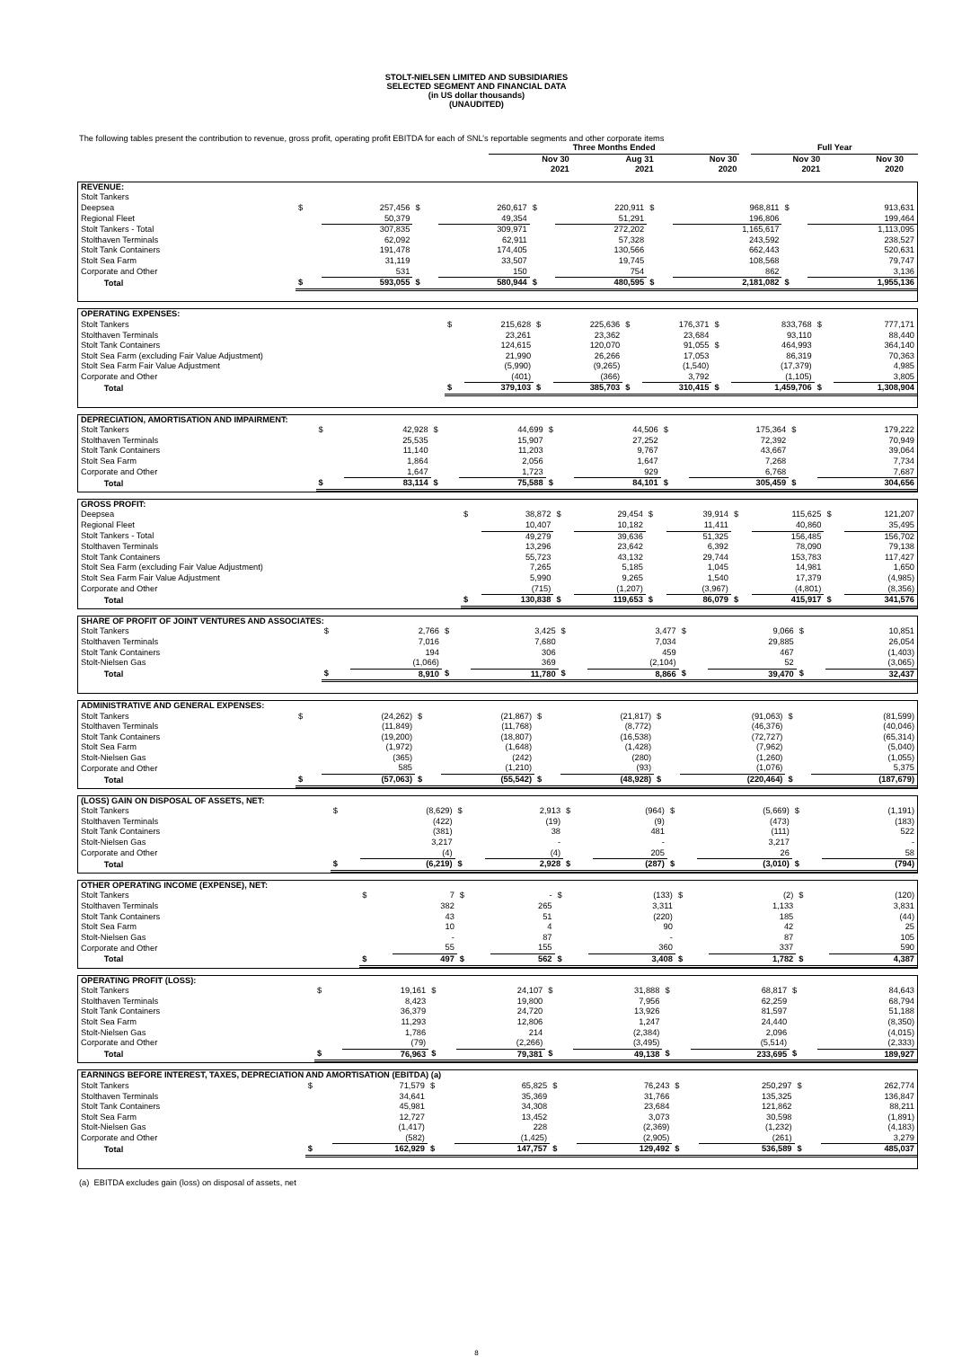STOLT-NIELSEN LIMITED AND SUBSIDIARIES
SELECTED SEGMENT AND FINANCIAL DATA
(in US dollar thousands)
(UNAUDITED)
The following tables present the contribution to revenue, gross profit, operating profit EBITDA for each of SNL’s reportable segments and other corporate items
| | Three Months Ended | | | | | | | Full Year | | | |
| --- | --- | --- | --- | --- | --- | --- | --- | --- | --- | --- | --- |
| | | Nov 30 2021 | | Aug 31 2021 | | Nov 30 2020 | | Nov 30 2021 | | Nov 30 2020 | |
| REVENUE: | | | | | | | | | | |
| Stolt Tankers | | | | | | | | | | |
| Deepsea | $ | 257,456 | $ | 260,617 | $ | 220,911 | $ | 968,811 | $ | 913,631 |
| Regional Fleet | | 50,379 | | 49,354 | | 51,291 | | 196,806 | | 199,464 |
| Stolt Tankers - Total | | 307,835 | | 309,971 | | 272,202 | | 1,165,617 | | 1,113,095 |
| Stolthaven Terminals | | 62,092 | | 62,911 | | 57,328 | | 243,592 | | 238,527 |
| Stolt Tank Containers | | 191,478 | | 174,405 | | 130,566 | | 662,443 | | 520,631 |
| Stolt Sea Farm | | 31,119 | | 33,507 | | 19,745 | | 108,568 | | 79,747 |
| Corporate and Other | | 531 | | 150 | | 754 | | 862 | | 3,136 |
| Total | $ | 593,055 | $ | 580,944 | $ | 480,595 | $ | 2,181,082 | $ | 1,955,136 |
| OPERATING EXPENSES: | | | | | | | | | | |
| Stolt Tankers | $ | 215,628 | $ | 225,636 | $ | 176,371 | $ | 833,768 | $ | 777,171 |
| Stolthaven Terminals | | 23,261 | | 23,362 | | 23,684 | | 93,110 | | 88,440 |
| Stolt Tank Containers | | 124,615 | | 120,070 | | 91,055 | $ | 464,993 | | 364,140 |
| Stolt Sea Farm (excluding Fair Value Adjustment) | | 21,990 | | 26,266 | | 17,053 | | 86,319 | | 70,363 |
| Stolt Sea Farm Fair Value Adjustment | | (5,990) | | (9,265) | | (1,540) | | (17,379) | | 4,985 |
| Corporate and Other | | (401) | | (366) | | 3,792 | | (1,105) | | 3,805 |
| Total | $ | 379,103 | $ | 385,703 | $ | 310,415 | $ | 1,459,706 | $ | 1,308,904 |
| DEPRECIATION, AMORTISATION AND IMPAIRMENT: | | | | | | | | | | |
| Stolt Tankers | $ | 42,928 | $ | 44,699 | $ | 44,506 | $ | 175,364 | $ | 179,222 |
| Stolthaven Terminals | | 25,535 | | 15,907 | | 27,252 | | 72,392 | | 70,949 |
| Stolt Tank Containers | | 11,140 | | 11,203 | | 9,767 | | 43,667 | | 39,064 |
| Stolt Sea Farm | | 1,864 | | 2,056 | | 1,647 | | 7,268 | | 7,734 |
| Corporate and Other | | 1,647 | | 1,723 | | 929 | | 6,768 | | 7,687 |
| Total | $ | 83,114 | $ | 75,588 | $ | 84,101 | $ | 305,459 | $ | 304,656 |
| GROSS PROFIT: | | | | | | | | | | |
| Deepsea | $ | 38,872 | $ | 29,454 | $ | 39,914 | $ | 115,625 | $ | 121,207 |
| Regional Fleet | | 10,407 | | 10,182 | | 11,411 | | 40,860 | | 35,495 |
| Stolt Tankers - Total | | 49,279 | | 39,636 | | 51,325 | | 156,485 | | 156,702 |
| Stolthaven Terminals | | 13,296 | | 23,642 | | 6,392 | | 78,090 | | 79,138 |
| Stolt Tank Containers | | 55,723 | | 43,132 | | 29,744 | | 153,783 | | 117,427 |
| Stolt Sea Farm (excluding Fair Value Adjustment) | | 7,265 | | 5,185 | | 1,045 | | 14,981 | | 1,650 |
| Stolt Sea Farm Fair Value Adjustment | | 5,990 | | 9,265 | | 1,540 | | 17,379 | | (4,985) |
| Corporate and Other | | (715) | | (1,207) | | (3,967) | | (4,801) | | (8,356) |
| Total | $ | 130,838 | $ | 119,653 | $ | 86,079 | $ | 415,917 | $ | 341,576 |
| SHARE OF PROFIT OF JOINT VENTURES AND ASSOCIATES: | | | | | | | | | | |
| Stolt Tankers | $ | 2,766 | $ | 3,425 | $ | 3,477 | $ | 9,066 | $ | 10,851 |
| Stolthaven Terminals | | 7,016 | | 7,680 | | 7,034 | | 29,885 | | 26,054 |
| Stolt Tank Containers | | 194 | | 306 | | 459 | | 467 | | (1,403) |
| Stolt-Nielsen Gas | | (1,066) | | 369 | | (2,104) | | 52 | | (3,065) |
| Total | $ | 8,910 | $ | 11,780 | $ | 8,866 | $ | 39,470 | $ | 32,437 |
| ADMINISTRATIVE AND GENERAL EXPENSES: | | | | | | | | | | |
| Stolt Tankers | $ | (24,262) | $ | (21,867) | $ | (21,817) | $ | (91,063) | $ | (81,599) |
| Stolthaven Terminals | | (11,849) | | (11,768) | | (8,772) | | (46,376) | | (40,046) |
| Stolt Tank Containers | | (19,200) | | (18,807) | | (16,538) | | (72,727) | | (65,314) |
| Stolt Sea Farm | | (1,972) | | (1,648) | | (1,428) | | (7,962) | | (5,040) |
| Stolt-Nielsen Gas | | (365) | | (242) | | (280) | | (1,260) | | (1,055) |
| Corporate and Other | | 585 | | (1,210) | | (93) | | (1,076) | | 5,375 |
| Total | $ | (57,063) | $ | (55,542) | $ | (48,928) | $ | (220,464) | $ | (187,679) |
| (LOSS) GAIN ON DISPOSAL OF ASSETS, NET: | | | | | | | | | | |
| Stolt Tankers | $ | (8,629) | $ | 2,913 | $ | (964) | $ | (5,669) | $ | (1,191) |
| Stolthaven Terminals | | (422) | | (19) | | (9) | | (473) | | (183) |
| Stolt Tank Containers | | (381) | | 38 | | 481 | | (111) | | 522 |
| Stolt-Nielsen Gas | | 3,217 | | - | | - | | 3,217 | | - |
| Corporate and Other | | (4) | | (4) | | 205 | | 26 | | 58 |
| Total | $ | (6,219) | $ | 2,928 | $ | (287) | $ | (3,010) | $ | (794) |
| OTHER OPERATING INCOME (EXPENSE), NET: | | | | | | | | | | |
| Stolt Tankers | $ | 7 | $ | - | $ | (133) | $ | (2) | $ | (120) |
| Stolthaven Terminals | | 382 | | 265 | | 3,311 | | 1,133 | | 3,831 |
| Stolt Tank Containers | | 43 | | 51 | | (220) | | 185 | | (44) |
| Stolt Sea Farm | | 10 | | 4 | | 90 | | 42 | | 25 |
| Stolt-Nielsen Gas | | - | | 87 | | - | | 87 | | 105 |
| Corporate and Other | | 55 | | 155 | | 360 | | 337 | | 590 |
| Total | $ | 497 | $ | 562 | $ | 3,408 | $ | 1,782 | $ | 4,387 |
| OPERATING PROFIT (LOSS): | | | | | | | | | | |
| Stolt Tankers | $ | 19,161 | $ | 24,107 | $ | 31,888 | $ | 68,817 | $ | 84,643 |
| Stolthaven Terminals | | 8,423 | | 19,800 | | 7,956 | | 62,259 | | 68,794 |
| Stolt Tank Containers | | 36,379 | | 24,720 | | 13,926 | | 81,597 | | 51,188 |
| Stolt Sea Farm | | 11,293 | | 12,806 | | 1,247 | | 24,440 | | (8,350) |
| Stolt-Nielsen Gas | | 1,786 | | 214 | | (2,384) | | 2,096 | | (4,015) |
| Corporate and Other | | (79) | | (2,266) | | (3,495) | | (5,514) | | (2,333) |
| Total | $ | 76,963 | $ | 79,381 | $ | 49,138 | $ | 233,695 | $ | 189,927 |
| EARNINGS BEFORE INTEREST, TAXES, DEPRECIATION AND AMORTISATION (EBITDA) (a) | | | | | | | | | | |
| Stolt Tankers | $ | 71,579 | $ | 65,825 | $ | 76,243 | $ | 250,297 | $ | 262,774 |
| Stolthaven Terminals | | 34,641 | | 35,369 | | 31,766 | | 135,325 | | 136,847 |
| Stolt Tank Containers | | 45,981 | | 34,308 | | 23,684 | | 121,862 | | 88,211 |
| Stolt Sea Farm | | 12,727 | | 13,452 | | 3,073 | | 30,598 | | (1,891) |
| Stolt-Nielsen Gas | | (1,417) | | 228 | | (2,369) | | (1,232) | | (4,183) |
| Corporate and Other | | (582) | | (1,425) | | (2,905) | | (261) | | 3,279 |
| Total | $ | 162,929 | $ | 147,757 | $ | 129,492 | $ | 536,589 | $ | 485,037 |
(a) EBITDA excludes gain (loss) on disposal of assets, net
8